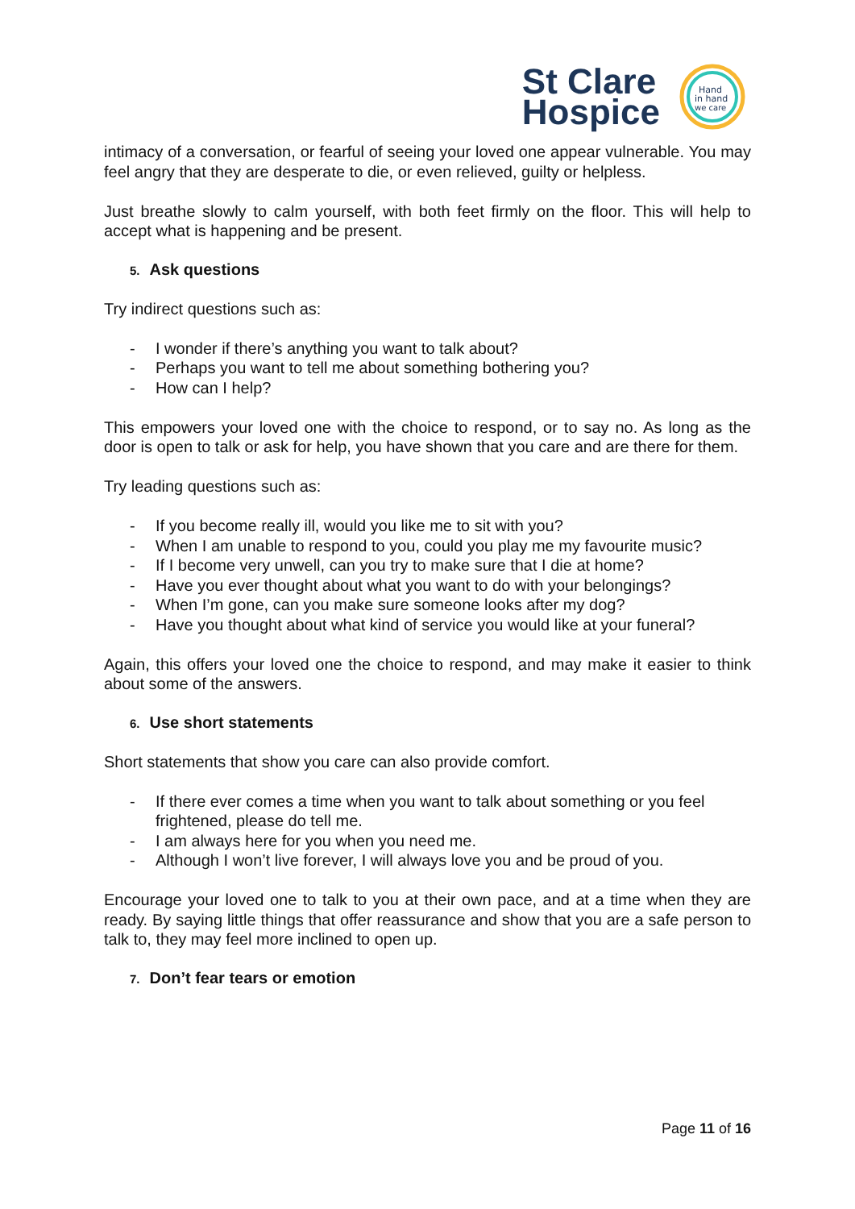St Clare
Hospice
Hand
in hand
we care
intimacy of a conversation, or fearful of seeing your loved one appear vulnerable. You may feel angry that they are desperate to die, or even relieved, guilty or helpless.
Just breathe slowly to calm yourself, with both feet firmly on the floor. This will help to accept what is happening and be present.
5. Ask questions
Try indirect questions such as:
- I wonder if there’s anything you want to talk about?
- Perhaps you want to tell me about something bothering you?
- How can I help?
This empowers your loved one with the choice to respond, or to say no. As long as the door is open to talk or ask for help, you have shown that you care and are there for them.
Try leading questions such as:
- If you become really ill, would you like me to sit with you?
- When I am unable to respond to you, could you play me my favourite music?
- If I become very unwell, can you try to make sure that I die at home?
- Have you ever thought about what you want to do with your belongings?
- When I’m gone, can you make sure someone looks after my dog?
- Have you thought about what kind of service you would like at your funeral?
Again, this offers your loved one the choice to respond, and may make it easier to think about some of the answers.
6. Use short statements
Short statements that show you care can also provide comfort.
- If there ever comes a time when you want to talk about something or you feel frightened, please do tell me.
- I am always here for you when you need me.
- Although I won’t live forever, I will always love you and be proud of you.
Encourage your loved one to talk to you at their own pace, and at a time when they are ready. By saying little things that offer reassurance and show that you are a safe person to talk to, they may feel more inclined to open up.
7. Don’t fear tears or emotion
Page 11 of 16